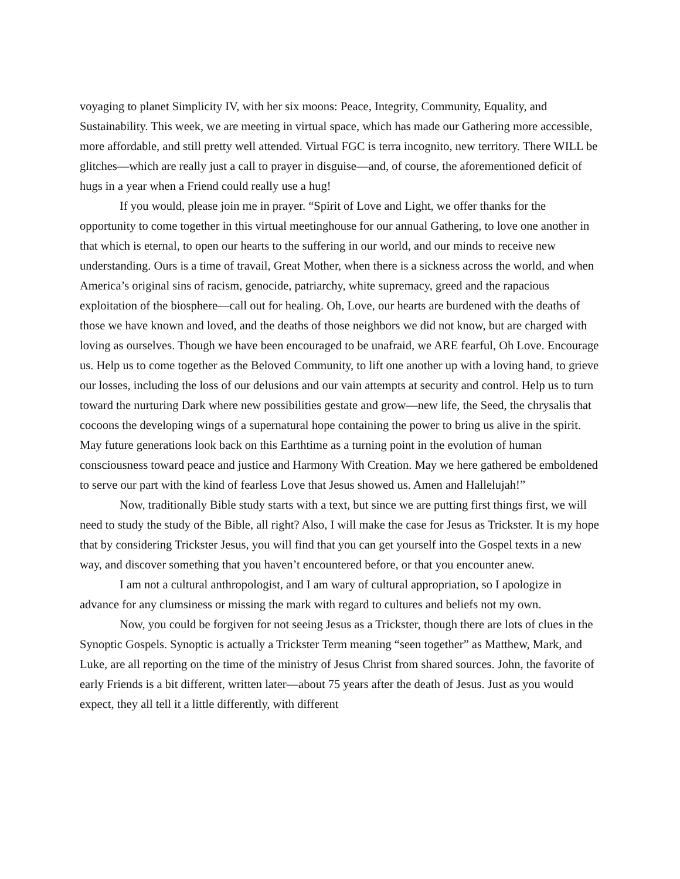voyaging to planet Simplicity IV, with her six moons: Peace, Integrity, Community, Equality, and Sustainability. This week, we are meeting in virtual space, which has made our Gathering more accessible, more affordable, and still pretty well attended. Virtual FGC is terra incognito, new territory. There WILL be glitches—which are really just a call to prayer in disguise—and, of course, the aforementioned deficit of hugs in a year when a Friend could really use a hug!
If you would, please join me in prayer. “Spirit of Love and Light, we offer thanks for the opportunity to come together in this virtual meetinghouse for our annual Gathering, to love one another in that which is eternal, to open our hearts to the suffering in our world, and our minds to receive new understanding. Ours is a time of travail, Great Mother, when there is a sickness across the world, and when America’s original sins of racism, genocide, patriarchy, white supremacy, greed and the rapacious exploitation of the biosphere—call out for healing. Oh, Love, our hearts are burdened with the deaths of those we have known and loved, and the deaths of those neighbors we did not know, but are charged with loving as ourselves. Though we have been encouraged to be unafraid, we ARE fearful, Oh Love. Encourage us. Help us to come together as the Beloved Community, to lift one another up with a loving hand, to grieve our losses, including the loss of our delusions and our vain attempts at security and control. Help us to turn toward the nurturing Dark where new possibilities gestate and grow—new life, the Seed, the chrysalis that cocoons the developing wings of a supernatural hope containing the power to bring us alive in the spirit. May future generations look back on this Earthtime as a turning point in the evolution of human consciousness toward peace and justice and Harmony With Creation. May we here gathered be emboldened to serve our part with the kind of fearless Love that Jesus showed us. Amen and Hallelujah!”
Now, traditionally Bible study starts with a text, but since we are putting first things first, we will need to study the study of the Bible, all right? Also, I will make the case for Jesus as Trickster. It is my hope that by considering Trickster Jesus, you will find that you can get yourself into the Gospel texts in a new way, and discover something that you haven’t encountered before, or that you encounter anew.
I am not a cultural anthropologist, and I am wary of cultural appropriation, so I apologize in advance for any clumsiness or missing the mark with regard to cultures and beliefs not my own.
Now, you could be forgiven for not seeing Jesus as a Trickster, though there are lots of clues in the Synoptic Gospels. Synoptic is actually a Trickster Term meaning “seen together” as Matthew, Mark, and Luke, are all reporting on the time of the ministry of Jesus Christ from shared sources. John, the favorite of early Friends is a bit different, written later—about 75 years after the death of Jesus. Just as you would expect, they all tell it a little differently, with different